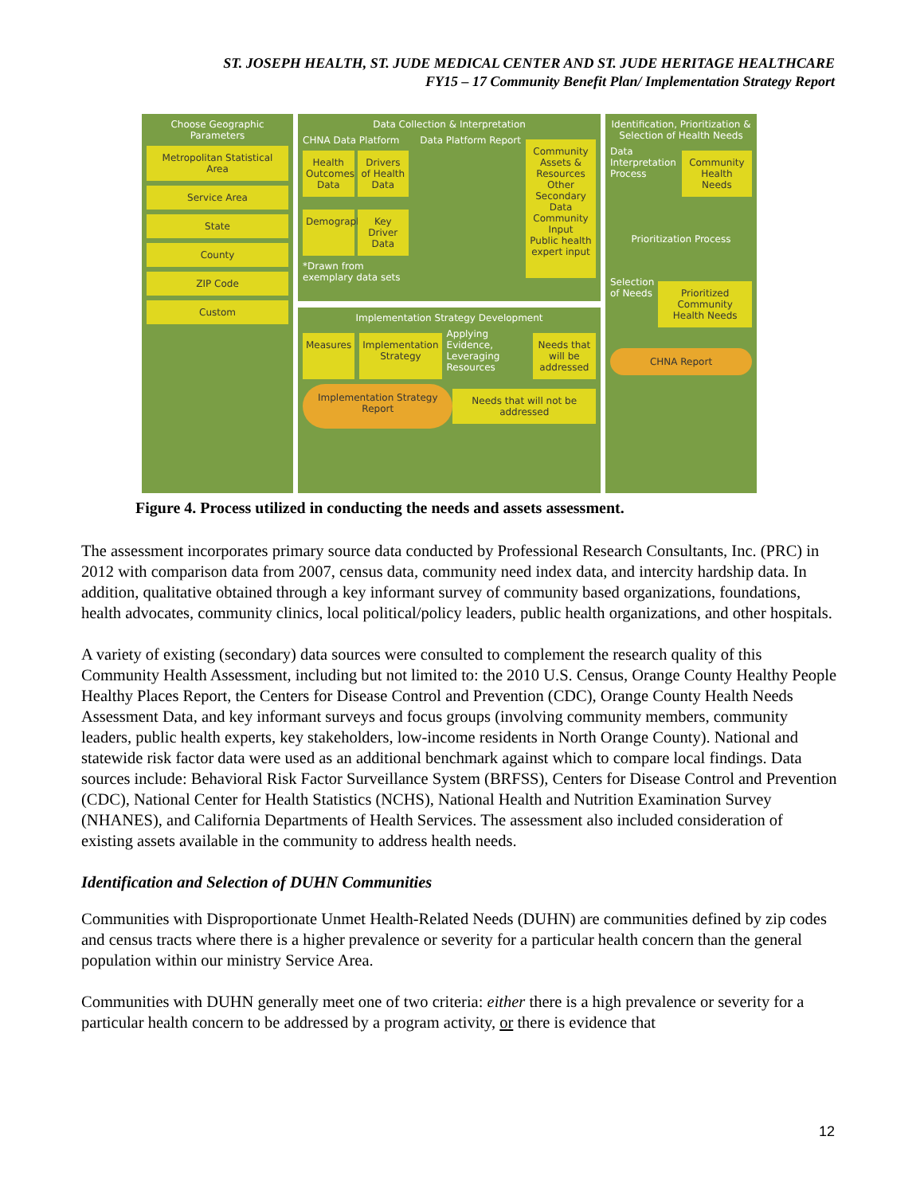ST. JOSEPH HEALTH, ST. JUDE MEDICAL CENTER AND ST. JUDE HERITAGE HEALTHCARE
FY15 – 17 Community Benefit Plan/ Implementation Strategy Report
Choose Geographic Parameters
Metropolitan Statistical Area
Service Area
State
County
ZIP Code
Custom
Data Collection & Interpretation
CHNA Data Platform
Health Outcomes Data
Drivers of Health Data
Demographics
Key Driver Data
*Drawn from exemplary data sets
Data Platform Report
Community Assets & Resources
Other Secondary Data
Community Input
Public health expert input
Implementation Strategy Development
Measures Implementation Strategy
Applying Evidence, Leveraging Resources
Needs that will be addressed
Implementation Strategy Report
Needs that will not be addressed
Identification, Prioritization & Selection of Health Needs
Data Interpretation Process
Community Health Needs
Prioritization Process
Selection of Needs
Prioritized Community Health Needs
CHNA Report
Figure 4. Process utilized in conducting the needs and assets assessment.
The assessment incorporates primary source data conducted by Professional Research Consultants, Inc. (PRC) in 2012 with comparison data from 2007, census data, community need index data, and intercity hardship data. In addition, qualitative obtained through a key informant survey of community based organizations, foundations, health advocates, community clinics, local political/policy leaders, public health organizations, and other hospitals.
A variety of existing (secondary) data sources were consulted to complement the research quality of this Community Health Assessment, including but not limited to: the 2010 U.S. Census, Orange County Healthy People Healthy Places Report, the Centers for Disease Control and Prevention (CDC), Orange County Health Needs Assessment Data, and key informant surveys and focus groups (involving community members, community leaders, public health experts, key stakeholders, low-income residents in North Orange County). National and statewide risk factor data were used as an additional benchmark against which to compare local findings. Data sources include: Behavioral Risk Factor Surveillance System (BRFSS), Centers for Disease Control and Prevention (CDC), National Center for Health Statistics (NCHS), National Health and Nutrition Examination Survey (NHANES), and California Departments of Health Services. The assessment also included consideration of existing assets available in the community to address health needs.
Identification and Selection of DUHN Communities
Communities with Disproportionate Unmet Health-Related Needs (DUHN) are communities defined by zip codes and census tracts where there is a higher prevalence or severity for a particular health concern than the general population within our ministry Service Area.
Communities with DUHN generally meet one of two criteria: either there is a high prevalence or severity for a particular health concern to be addressed by a program activity, or there is evidence that
12